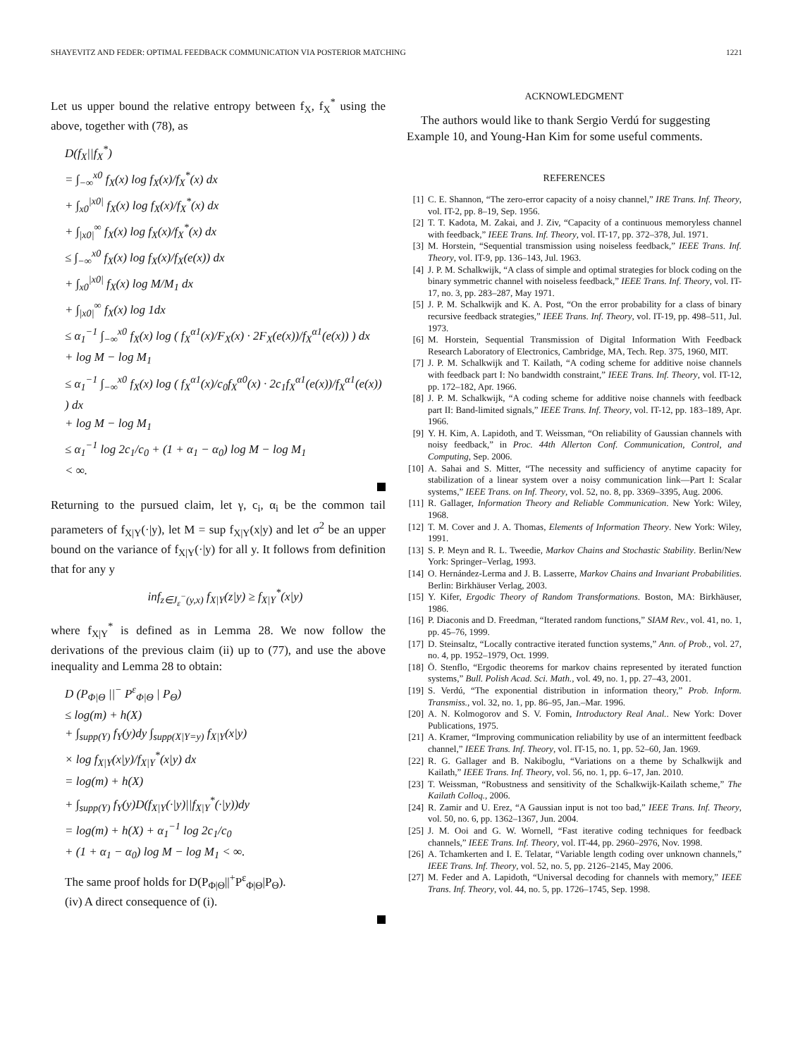SHAYEVITZ AND FEDER: OPTIMAL FEEDBACK COMMUNICATION VIA POSTERIOR MATCHING 1221
Let us upper bound the relative entropy between f<sub>X</sub>, f<sub>X</sub><sup>*</sup> using the above, together with (78), as
D(f<sub>X</sub>||f<sub>X</sub><sup>*</sup>)
= ∫<sub>−∞</sub><sup>x0</sup> f<sub>X</sub>(x) log f<sub>X</sub>(x)/f<sub>X</sub><sup>*</sup>(x) dx
+ ∫<sub>x0</sub><sup>|x0|</sup> f<sub>X</sub>(x) log f<sub>X</sub>(x)/f<sub>X</sub><sup>*</sup>(x) dx
+ ∫<sub>|x0|</sub><sup>∞</sup> f<sub>X</sub>(x) log f<sub>X</sub>(x)/f<sub>X</sub><sup>*</sup>(x) dx
≤ ∫<sub>−∞</sub><sup>x0</sup> f<sub>X</sub>(x) log f<sub>X</sub>(x)/f<sub>X</sub>(e(x)) dx
+ ∫<sub>x0</sub><sup>|x0|</sup> f<sub>X</sub>(x) log M/M<sub>1</sub> dx
+ ∫<sub>|x0|</sub><sup>∞</sup> f<sub>X</sub>(x) log 1dx
≤ α<sub>1</sub><sup>−1</sup> ∫<sub>−∞</sub><sup>x0</sup> f<sub>X</sub>(x) log ( f<sub>X</sub><sup>α1</sup>(x)/F<sub>X</sub>(x) · 2F<sub>X</sub>(e(x))/f<sub>X</sub><sup>α1</sup>(e(x)) ) dx
+ log M − log M<sub>1</sub>
≤ α<sub>1</sub><sup>−1</sup> ∫<sub>−∞</sub><sup>x0</sup> f<sub>X</sub>(x) log ( f<sub>X</sub><sup>α1</sup>(x)/c<sub>0</sub>f<sub>X</sub><sup>α0</sup>(x) · 2c<sub>1</sub>f<sub>X</sub><sup>α1</sup>(e(x))/f<sub>X</sub><sup>α1</sup>(e(x)) ) dx
+ log M − log M<sub>1</sub>
≤ α<sub>1</sub><sup>−1</sup> log 2c<sub>1</sub>/c<sub>0</sub> + (1 + α<sub>1</sub> − α<sub>0</sub>) log M − log M<sub>1</sub>
< ∞.
Returning to the pursued claim, let γ, c<sub>i</sub>, α<sub>i</sub> be the common tail parameters of f<sub>X|Y</sub>(·|y), let M = sup f<sub>X|Y</sub>(x|y) and let σ<sup>2</sup> be an upper bound on the variance of f<sub>X|Y</sub>(·|y) for all y. It follows from definition that for any y
inf<sub>z∈J<sub>ε</sub><sup>−</sup>(y,x)</sub> f<sub>X|Y</sub>(z|y) ≥ f<sub>X|Y</sub><sup>*</sup>(x|y)
where f<sub>X|Y</sub><sup>*</sup> is defined as in Lemma 28. We now follow the derivations of the previous claim (ii) up to (77), and use the above inequality and Lemma 28 to obtain:
D (P<sub>Φ|Θ</sub> ||<sup>−</sup> P<sup>ε</sup><sub>Φ|Θ</sub> | P<sub>Θ</sub>)
≤ log(m) + h(X)
+ ∫<sub>supp(Y)</sub> f<sub>Y</sub>(y)dy ∫<sub>supp(X|Y=y)</sub> f<sub>X|Y</sub>(x|y)
× log f<sub>X|Y</sub>(x|y)/f<sub>X|Y</sub><sup>*</sup>(x|y) dx
= log(m) + h(X)
+ ∫<sub>supp(Y)</sub> f<sub>Y</sub>(y)D(f<sub>X|Y</sub>(·|y)||f<sub>X|Y</sub><sup>*</sup>(·|y))dy
= log(m) + h(X) + α<sub>1</sub><sup>−1</sup> log 2c<sub>1</sub>/c<sub>0</sub>
+ (1 + α<sub>1</sub> − α<sub>0</sub>) log M − log M<sub>1</sub> < ∞.
The same proof holds for D(P<sub>Φ|Θ</sub>||<sup>+</sup>P<sup>ε</sup><sub>Φ|Θ</sub>|P<sub>Θ</sub>).
(iv) A direct consequence of (i).
ACKNOWLEDGMENT
The authors would like to thank Sergio Verdú for suggesting Example 10, and Young-Han Kim for some useful comments.
REFERENCES
[1] C. E. Shannon, “The zero-error capacity of a noisy channel,” IRE Trans. Inf. Theory, vol. IT-2, pp. 8–19, Sep. 1956.
[2] T. T. Kadota, M. Zakai, and J. Ziv, “Capacity of a continuous memoryless channel with feedback,” IEEE Trans. Inf. Theory, vol. IT-17, pp. 372–378, Jul. 1971.
[3] M. Horstein, “Sequential transmission using noiseless feedback,” IEEE Trans. Inf. Theory, vol. IT-9, pp. 136–143, Jul. 1963.
[4] J. P. M. Schalkwijk, “A class of simple and optimal strategies for block coding on the binary symmetric channel with noiseless feedback,” IEEE Trans. Inf. Theory, vol. IT-17, no. 3, pp. 283–287, May 1971.
[5] J. P. M. Schalkwijk and K. A. Post, “On the error probability for a class of binary recursive feedback strategies,” IEEE Trans. Inf. Theory, vol. IT-19, pp. 498–511, Jul. 1973.
[6] M. Horstein, Sequential Transmission of Digital Information With Feedback Research Laboratory of Electronics, Cambridge, MA, Tech. Rep. 375, 1960, MIT.
[7] J. P. M. Schalkwijk and T. Kailath, “A coding scheme for additive noise channels with feedback part I: No bandwidth constraint,” IEEE Trans. Inf. Theory, vol. IT-12, pp. 172–182, Apr. 1966.
[8] J. P. M. Schalkwijk, “A coding scheme for additive noise channels with feedback part II: Band-limited signals,” IEEE Trans. Inf. Theory, vol. IT-12, pp. 183–189, Apr. 1966.
[9] Y. H. Kim, A. Lapidoth, and T. Weissman, “On reliability of Gaussian channels with noisy feedback,” in Proc. 44th Allerton Conf. Communication, Control, and Computing, Sep. 2006.
[10] A. Sahai and S. Mitter, “The necessity and sufficiency of anytime capacity for stabilization of a linear system over a noisy communication link—Part I: Scalar systems,” IEEE Trans. on Inf. Theory, vol. 52, no. 8, pp. 3369–3395, Aug. 2006.
[11] R. Gallager, Information Theory and Reliable Communication. New York: Wiley, 1968.
[12] T. M. Cover and J. A. Thomas, Elements of Information Theory. New York: Wiley, 1991.
[13] S. P. Meyn and R. L. Tweedie, Markov Chains and Stochastic Stability. Berlin/New York: Springer–Verlag, 1993.
[14] O. Hernández-Lerma and J. B. Lasserre, Markov Chains and Invariant Probabilities. Berlin: Birkhäuser Verlag, 2003.
[15] Y. Kifer, Ergodic Theory of Random Transformations. Boston, MA: Birkhäuser, 1986.
[16] P. Diaconis and D. Freedman, “Iterated random functions,” SIAM Rev., vol. 41, no. 1, pp. 45–76, 1999.
[17] D. Steinsaltz, “Locally contractive iterated function systems,” Ann. of Prob., vol. 27, no. 4, pp. 1952–1979, Oct. 1999.
[18] Ö. Stenflo, “Ergodic theorems for markov chains represented by iterated function systems,” Bull. Polish Acad. Sci. Math., vol. 49, no. 1, pp. 27–43, 2001.
[19] S. Verdú, “The exponential distribution in information theory,” Prob. Inform. Transmiss., vol. 32, no. 1, pp. 86–95, Jan.–Mar. 1996.
[20] A. N. Kolmogorov and S. V. Fomin, Introductory Real Anal.. New York: Dover Publications, 1975.
[21] A. Kramer, “Improving communication reliability by use of an intermittent feedback channel,” IEEE Trans. Inf. Theory, vol. IT-15, no. 1, pp. 52–60, Jan. 1969.
[22] R. G. Gallager and B. Nakiboglu, “Variations on a theme by Schalkwijk and Kailath,” IEEE Trans. Inf. Theory, vol. 56, no. 1, pp. 6–17, Jan. 2010.
[23] T. Weissman, “Robustness and sensitivity of the Schalkwijk-Kailath scheme,” The Kailath Colloq., 2006.
[24] R. Zamir and U. Erez, “A Gaussian input is not too bad,” IEEE Trans. Inf. Theory, vol. 50, no. 6, pp. 1362–1367, Jun. 2004.
[25] J. M. Ooi and G. W. Wornell, “Fast iterative coding techniques for feedback channels,” IEEE Trans. Inf. Theory, vol. IT-44, pp. 2960–2976, Nov. 1998.
[26] A. Tchamkerten and I. E. Telatar, “Variable length coding over unknown channels,” IEEE Trans. Inf. Theory, vol. 52, no. 5, pp. 2126–2145, May 2006.
[27] M. Feder and A. Lapidoth, “Universal decoding for channels with memory,” IEEE Trans. Inf. Theory, vol. 44, no. 5, pp. 1726–1745, Sep. 1998.